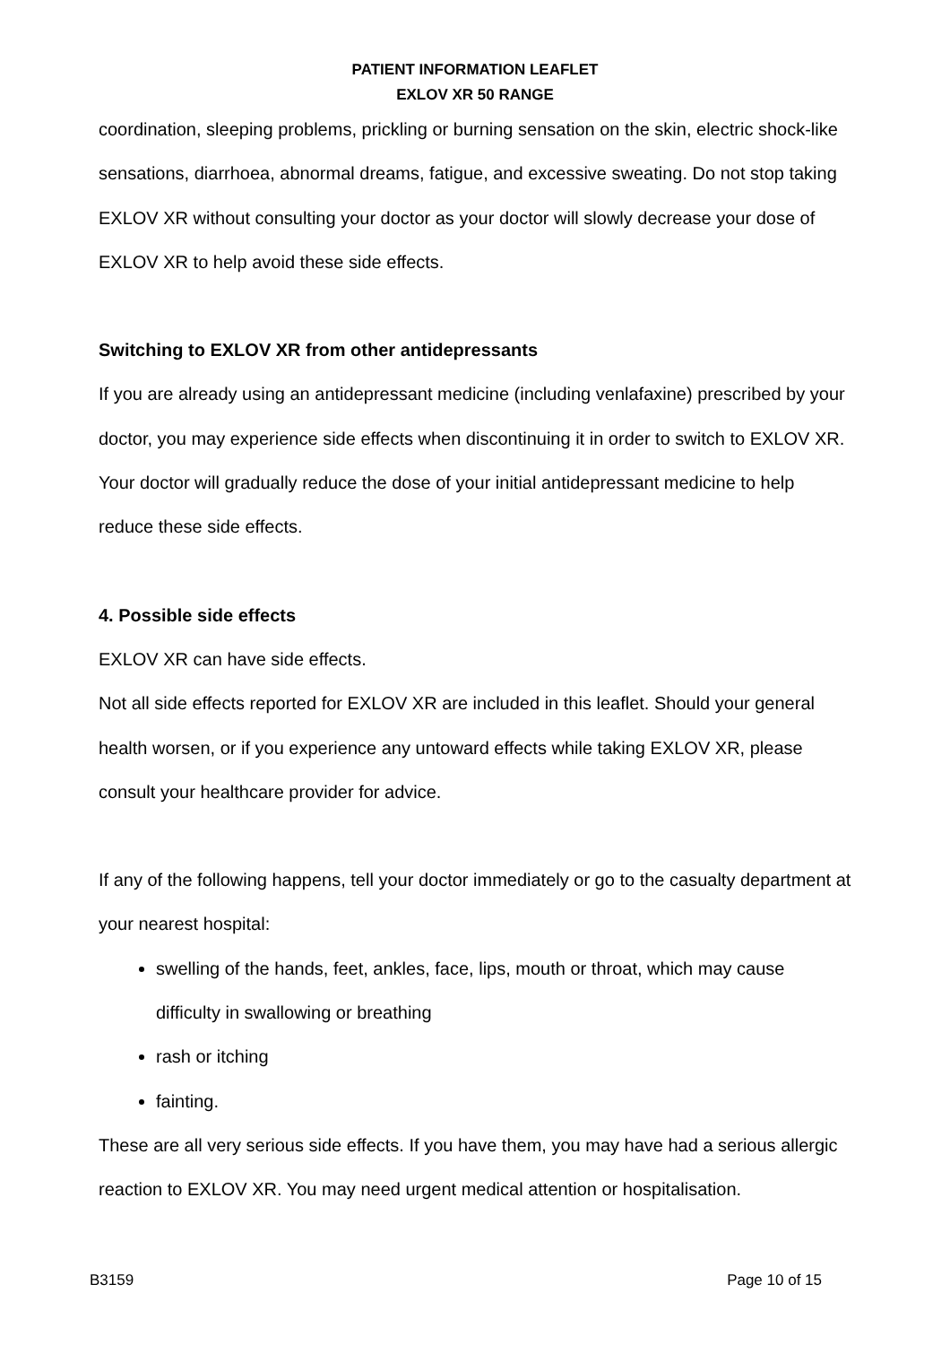PATIENT INFORMATION LEAFLET
EXLOV XR 50 RANGE
coordination, sleeping problems, prickling or burning sensation on the skin, electric shock-like sensations, diarrhoea, abnormal dreams, fatigue, and excessive sweating. Do not stop taking EXLOV XR without consulting your doctor as your doctor will slowly decrease your dose of EXLOV XR to help avoid these side effects.
Switching to EXLOV XR from other antidepressants
If you are already using an antidepressant medicine (including venlafaxine) prescribed by your doctor, you may experience side effects when discontinuing it in order to switch to EXLOV XR. Your doctor will gradually reduce the dose of your initial antidepressant medicine to help reduce these side effects.
4. Possible side effects
EXLOV XR can have side effects.
Not all side effects reported for EXLOV XR are included in this leaflet. Should your general health worsen, or if you experience any untoward effects while taking EXLOV XR, please consult your healthcare provider for advice.
If any of the following happens, tell your doctor immediately or go to the casualty department at your nearest hospital:
swelling of the hands, feet, ankles, face, lips, mouth or throat, which may cause difficulty in swallowing or breathing
rash or itching
fainting.
These are all very serious side effects. If you have them, you may have had a serious allergic reaction to EXLOV XR. You may need urgent medical attention or hospitalisation.
B3159 Page 10 of 15